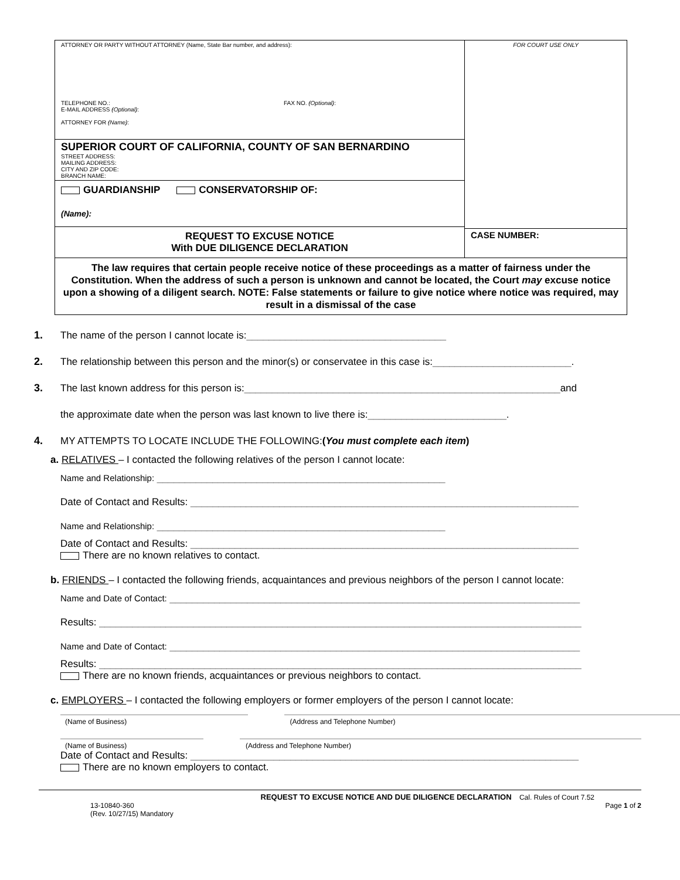ATTORNEY OR PARTY WITHOUT ATTORNEY (Name, State Bar number, and address):
TELEPHONE NO.: FAX NO. (Optional):
E-MAIL ADDRESS (Optional):
ATTORNEY FOR (Name):
SUPERIOR COURT OF CALIFORNIA, COUNTY OF SAN BERNARDINO
STREET ADDRESS:
MAILING ADDRESS:
CITY AND ZIP CODE:
BRANCH NAME:
GUARDIANSHIP CONSERVATORSHIP OF:
(Name):
REQUEST TO EXCUSE NOTICE
With DUE DILIGENCE DECLARATION
FOR COURT USE ONLY
CASE NUMBER:
The law requires that certain people receive notice of these proceedings as a matter of fairness under the Constitution. When the address of such a person is unknown and cannot be located, the Court may excuse notice upon a showing of a diligent search. NOTE: False statements or failure to give notice where notice was required, may result in a dismissal of the case
1. The name of the person I cannot locate is: ____________________________________
2. The relationship between this person and the minor(s) or conservatee in this case is: _________________________.
3. The last known address for this person is: _________________________________________________________ and
the approximate date when the person was last known to live there is: _________________________.
4. MY ATTEMPTS TO LOCATE INCLUDE THE FOLLOWING: (You must complete each item)
a. RELATIVES – I contacted the following relatives of the person I cannot locate:
Name and Relationship: ____________________________________________________
Date of Contact and Results: ______________________________________________________________________
Name and Relationship: ____________________________________________________
Date of Contact and Results: ______________________________________________________________________
There are no known relatives to contact.
b. FRIENDS – I contacted the following friends, acquaintances and previous neighbors of the person I cannot locate:
Name and Date of Contact: __________________________________________________________________________
Results: _______________________________________________________________________________________
Name and Date of Contact: __________________________________________________________________________
Results: _______________________________________________________________________________________
There are no known friends, acquaintances or previous neighbors to contact.
c. EMPLOYERS – I contacted the following employers or former employers of the person I cannot locate:
(Name of Business) (Address and Telephone Number)
(Name of Business) (Address and Telephone Number)
Date of Contact and Results: ______________________________________________________________________
There are no known employers to contact.
REQUEST TO EXCUSE NOTICE AND DUE DILIGENCE DECLARATION Cal. Rules of Court 7.52
13-10840-360
(Rev. 10/27/15) Mandatory Page 1 of 2